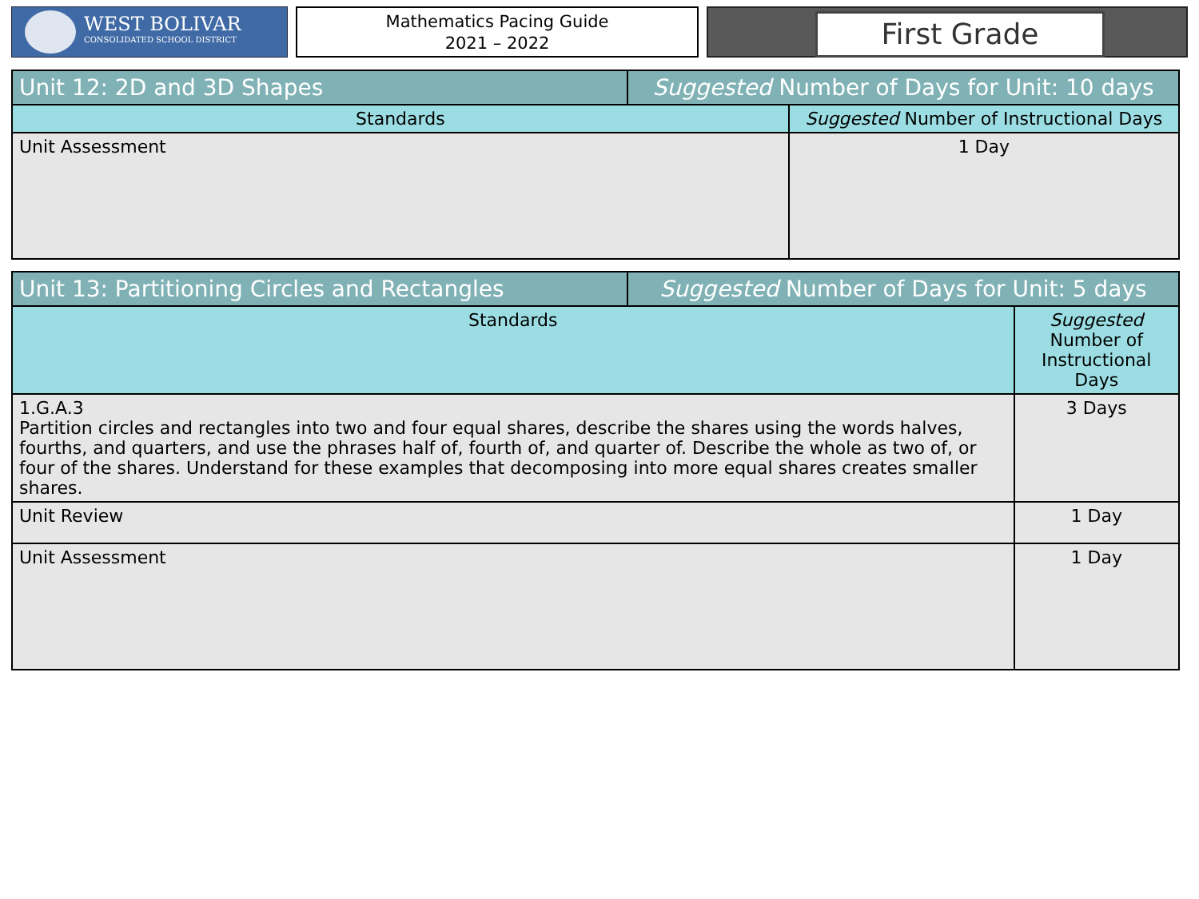WEST BOLIVAR
CONSOLIDATED SCHOOL DISTRICT
Mathematics Pacing Guide
2021 – 2022
First Grade
| Unit 12: 2D and 3D Shapes | Suggested Number of Days for Unit: 10 days | |
| Standards | | Suggested Number of Instructional Days |
| Unit Assessment | | 1 Day |
| Unit 13: Partitioning Circles and Rectangles | Suggested Number of Days for Unit: 5 days | |
| Standards | | Suggested Number of Instructional Days |
| 1.G.A.3 Partition circles and rectangles into two and four equal shares, describe the shares using the words halves, fourths, and quarters, and use the phrases half of, fourth of, and quarter of. Describe the whole as two of, or four of the shares. Understand for these examples that decomposing into more equal shares creates smaller shares. | | 3 Days |
| Unit Review | | 1 Day |
| Unit Assessment | | 1 Day |